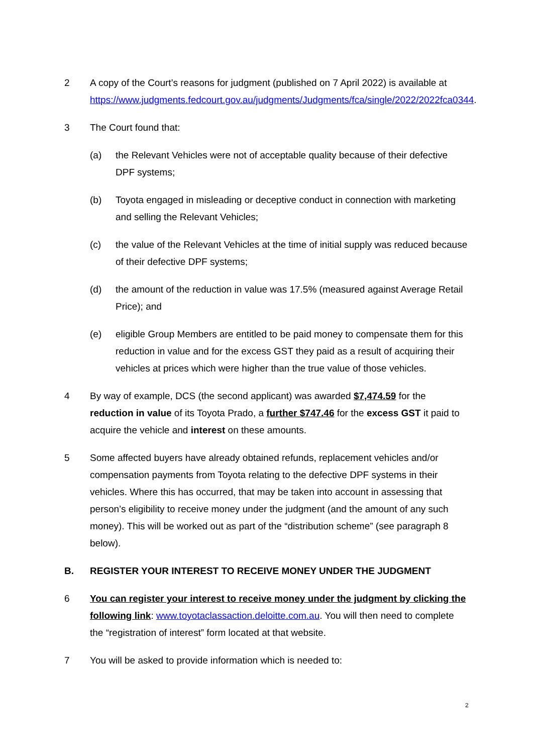2 A copy of the Court’s reasons for judgment (published on 7 April 2022) is available at https://www.judgments.fedcourt.gov.au/judgments/Judgments/fca/single/2022/2022fca0344.
3 The Court found that:
(a) the Relevant Vehicles were not of acceptable quality because of their defective DPF systems;
(b) Toyota engaged in misleading or deceptive conduct in connection with marketing and selling the Relevant Vehicles;
(c) the value of the Relevant Vehicles at the time of initial supply was reduced because of their defective DPF systems;
(d) the amount of the reduction in value was 17.5% (measured against Average Retail Price); and
(e) eligible Group Members are entitled to be paid money to compensate them for this reduction in value and for the excess GST they paid as a result of acquiring their vehicles at prices which were higher than the true value of those vehicles.
4 By way of example, DCS (the second applicant) was awarded $7,474.59 for the reduction in value of its Toyota Prado, a further $747.46 for the excess GST it paid to acquire the vehicle and interest on these amounts.
5 Some affected buyers have already obtained refunds, replacement vehicles and/or compensation payments from Toyota relating to the defective DPF systems in their vehicles. Where this has occurred, that may be taken into account in assessing that person’s eligibility to receive money under the judgment (and the amount of any such money). This will be worked out as part of the “distribution scheme” (see paragraph 8 below).
B. REGISTER YOUR INTEREST TO RECEIVE MONEY UNDER THE JUDGMENT
6 You can register your interest to receive money under the judgment by clicking the following link: www.toyotaclassaction.deloitte.com.au. You will then need to complete the “registration of interest” form located at that website.
7 You will be asked to provide information which is needed to:
2